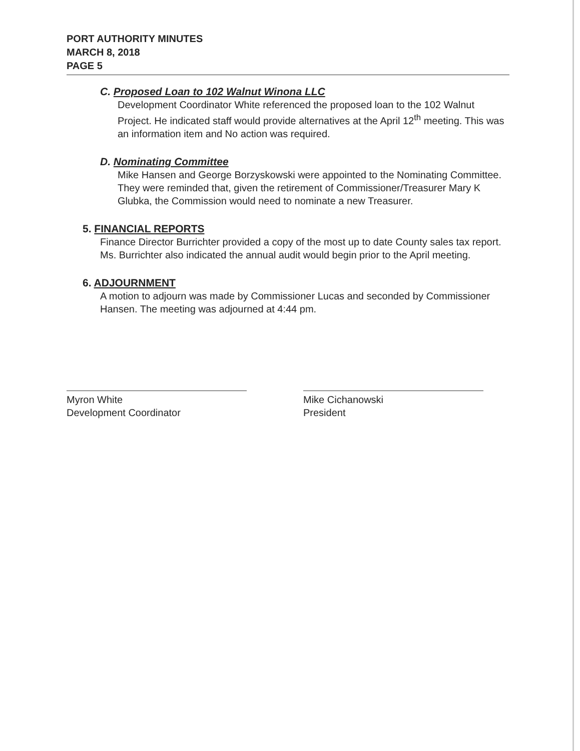PORT AUTHORITY MINUTES
MARCH 8, 2018
PAGE 5
C. Proposed Loan to 102 Walnut Winona LLC
Development Coordinator White referenced the proposed loan to the 102 Walnut Project. He indicated staff would provide alternatives at the April 12<sup>th</sup> meeting. This was an information item and No action was required.
D. Nominating Committee
Mike Hansen and George Borzyskowski were appointed to the Nominating Committee. They were reminded that, given the retirement of Commissioner/Treasurer Mary K Glubka, the Commission would need to nominate a new Treasurer.
5. FINANCIAL REPORTS
Finance Director Burrichter provided a copy of the most up to date County sales tax report. Ms. Burrichter also indicated the annual audit would begin prior to the April meeting.
6. ADJOURNMENT
A motion to adjourn was made by Commissioner Lucas and seconded by Commissioner Hansen. The meeting was adjourned at 4:44 pm.
Myron White
Development Coordinator
Mike Cichanowski
President